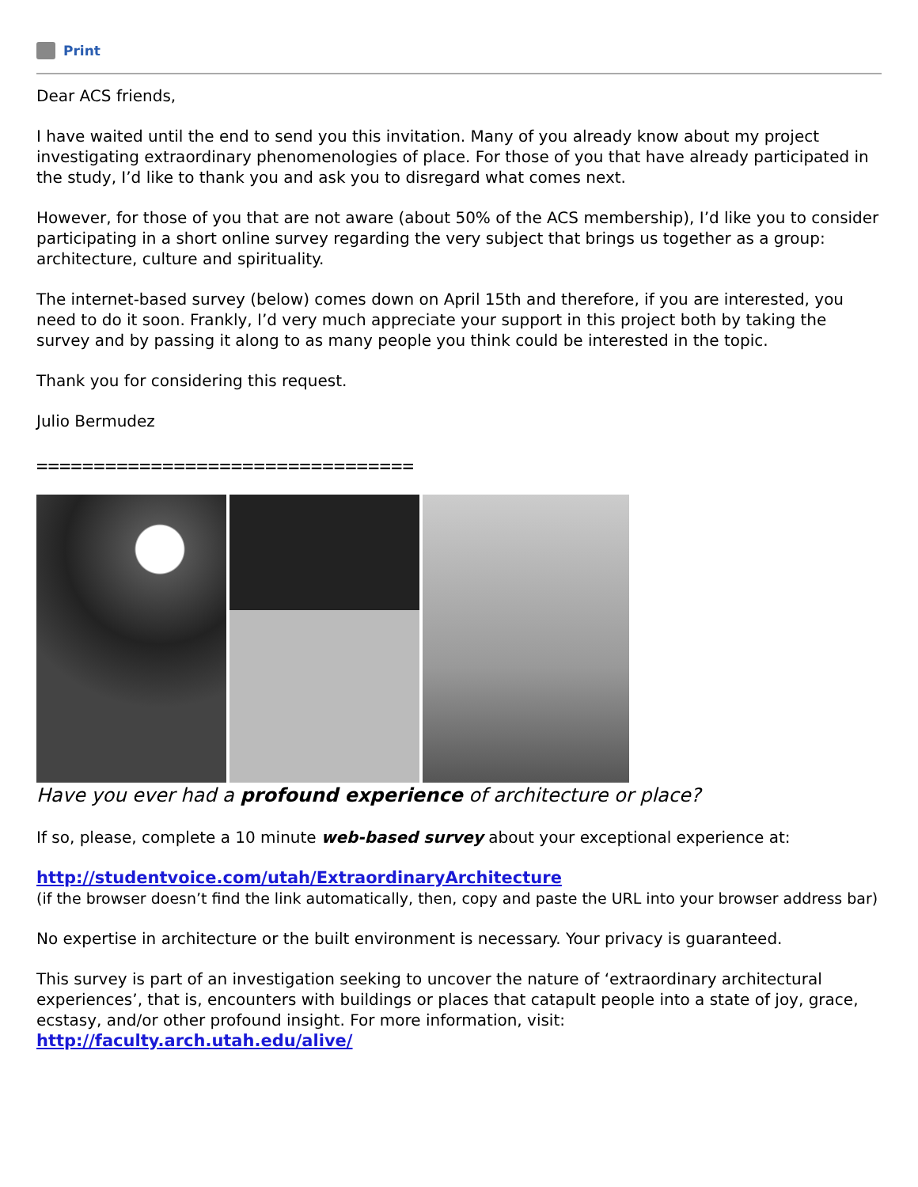Print
Dear ACS friends,
I have waited until the end to send you this invitation. Many of you already know about my project investigating extraordinary phenomenologies of place. For those of you that have already participated in the study, I’d like to thank you and ask you to disregard what comes next.
However, for those of you that are not aware (about 50% of the ACS membership), I’d like you to consider participating in a short online survey regarding the very subject that brings us together as a group: architecture, culture and spirituality.
The internet-based survey (below) comes down on April 15th and therefore, if you are interested, you need to do it soon. Frankly, I’d very much appreciate your support in this project both by taking the survey and by passing it along to as many people you think could be interested in the topic.
Thank you for considering this request.
Julio Bermudez
=================================
Have you ever had a profound experience of architecture or place?
If so, please, complete a 10 minute web-based survey about your exceptional experience at:
http://studentvoice.com/utah/ExtraordinaryArchitecture
(if the browser doesn’t find the link automatically, then, copy and paste the URL into your browser address bar)
No expertise in architecture or the built environment is necessary. Your privacy is guaranteed.
This survey is part of an investigation seeking to uncover the nature of ‘extraordinary architectural experiences’, that is, encounters with buildings or places that catapult people into a state of joy, grace, ecstasy, and/or other profound insight. For more information, visit:
http://faculty.arch.utah.edu/alive/